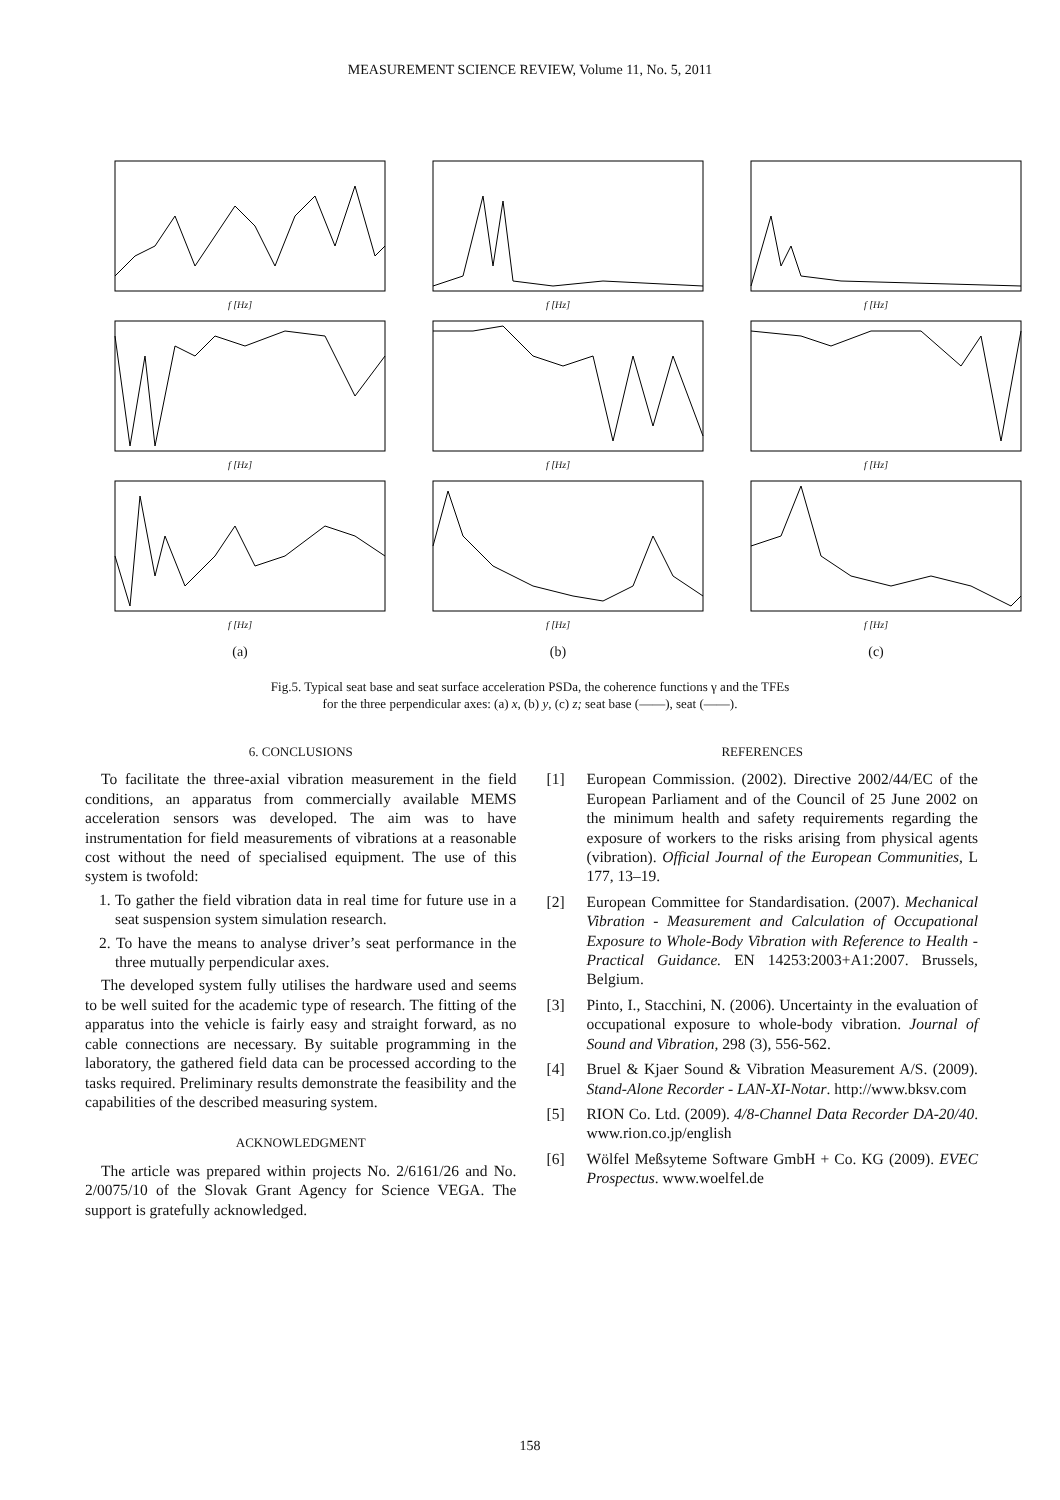MEASUREMENT SCIENCE REVIEW, Volume 11, No. 5, 2011
f [Hz]
f [Hz]
f [Hz]
f [Hz]
f [Hz]
f [Hz]
f [Hz]
f [Hz]
f [Hz]
(a)
(b)
(c)
Fig.5. Typical seat base and seat surface acceleration PSDa, the coherence functions γ and the TFEs
for the three perpendicular axes: (a) x, (b) y, (c) z; seat base (——), seat (——).
6. CONCLUSIONS
To facilitate the three-axial vibration measurement in the field conditions, an apparatus from commercially available MEMS acceleration sensors was developed. The aim was to have instrumentation for field measurements of vibrations at a reasonable cost without the need of specialised equipment. The use of this system is twofold:
1. To gather the field vibration data in real time for future use in a seat suspension system simulation research.
2. To have the means to analyse driver’s seat performance in the three mutually perpendicular axes.
The developed system fully utilises the hardware used and seems to be well suited for the academic type of research. The fitting of the apparatus into the vehicle is fairly easy and straight forward, as no cable connections are necessary. By suitable programming in the laboratory, the gathered field data can be processed according to the tasks required. Preliminary results demonstrate the feasibility and the capabilities of the described measuring system.
ACKNOWLEDGMENT
The article was prepared within projects No. 2/6161/26 and No. 2/0075/10 of the Slovak Grant Agency for Science VEGA. The support is gratefully acknowledged.
REFERENCES
[1] European Commission. (2002). Directive 2002/44/EC of the European Parliament and of the Council of 25 June 2002 on the minimum health and safety requirements regarding the exposure of workers to the risks arising from physical agents (vibration). Official Journal of the European Communities, L 177, 13–19.
[2] European Committee for Standardisation. (2007). Mechanical Vibration - Measurement and Calculation of Occupational Exposure to Whole-Body Vibration with Reference to Health - Practical Guidance. EN 14253:2003+A1:2007. Brussels, Belgium.
[3] Pinto, I., Stacchini, N. (2006). Uncertainty in the evaluation of occupational exposure to whole-body vibration. Journal of Sound and Vibration, 298 (3), 556-562.
[4] Bruel & Kjaer Sound & Vibration Measurement A/S. (2009). Stand-Alone Recorder - LAN-XI-Notar. http://www.bksv.com
[5] RION Co. Ltd. (2009). 4/8-Channel Data Recorder DA-20/40. www.rion.co.jp/english
[6] Wölfel Meßsyteme Software GmbH + Co. KG (2009). EVEC Prospectus. www.woelfel.de
158